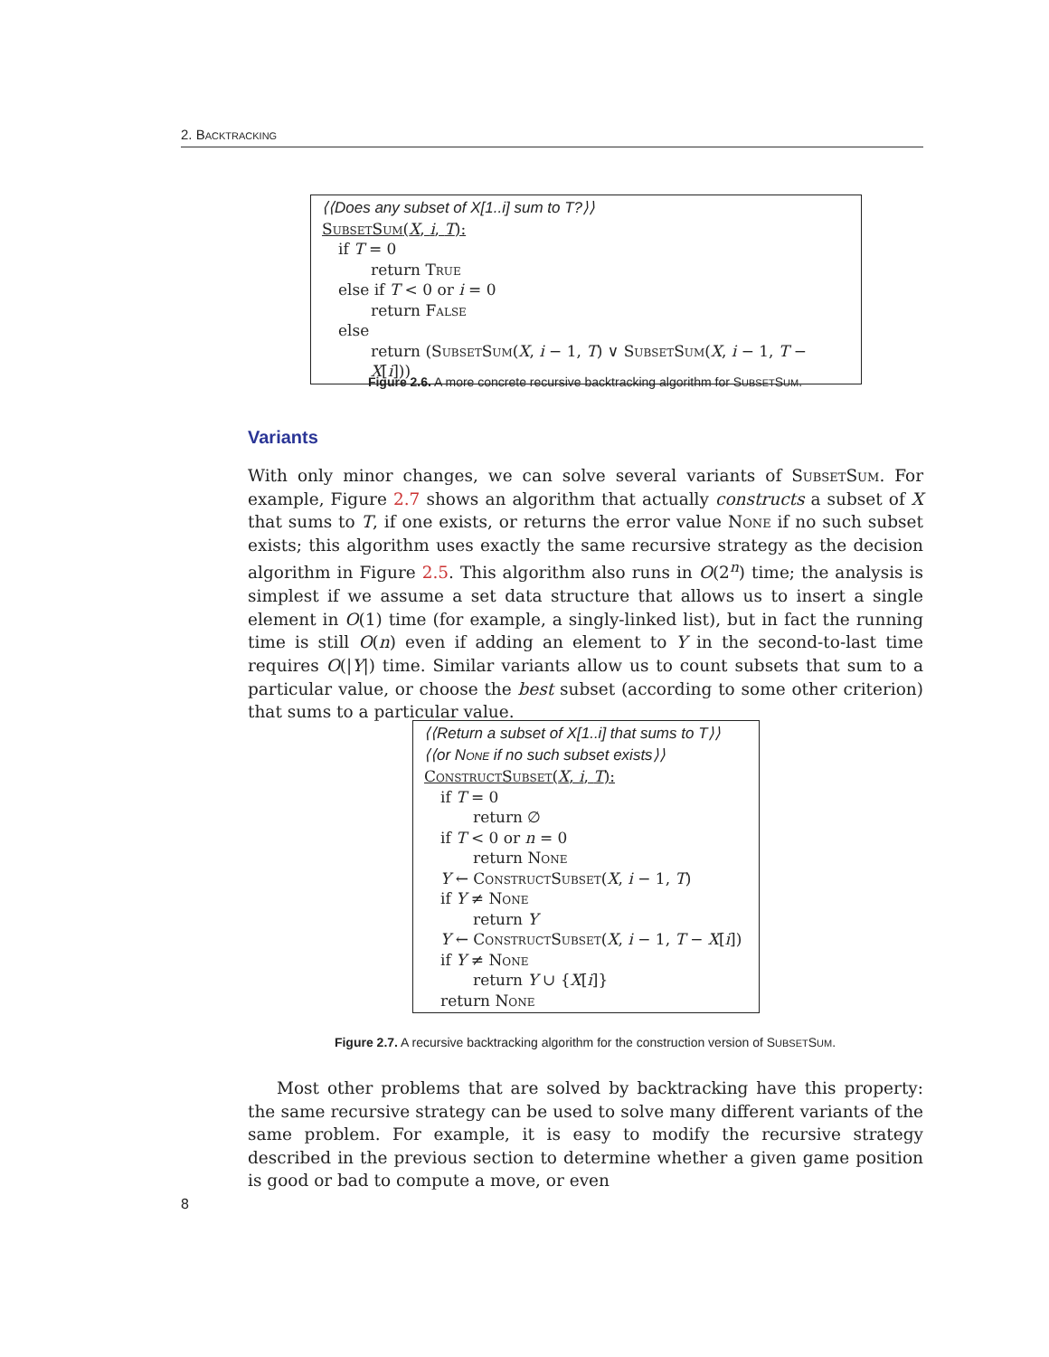2. Backtracking
⟨⟨Does any subset of X[1..i] sum to T?⟩⟩
SubsetSum(X, i, T):
if T = 0
return True
else if T < 0 or i = 0
return False
else
return (SubsetSum(X, i − 1, T) ∨ SubsetSum(X, i − 1, T − X[i]))
Figure 2.6. A more concrete recursive backtracking algorithm for SUBSETSUM.
Variants
With only minor changes, we can solve several variants of SubsetSum. For example, Figure 2.7 shows an algorithm that actually constructs a subset of X that sums to T, if one exists, or returns the error value None if no such subset exists; this algorithm uses exactly the same recursive strategy as the decision algorithm in Figure 2.5. This algorithm also runs in O(2<sup>n</sup>) time; the analysis is simplest if we assume a set data structure that allows us to insert a single element in O(1) time (for example, a singly-linked list), but in fact the running time is still O(n) even if adding an element to Y in the second-to-last time requires O(|Y|) time. Similar variants allow us to count subsets that sum to a particular value, or choose the best subset (according to some other criterion) that sums to a particular value.
⟨⟨Return a subset of X[1..i] that sums to T⟩⟩
⟨⟨or NONE if no such subset exists⟩⟩
ConstructSubset(X, i, T):
if T = 0
return ∅
if T < 0 or n = 0
return None
Y ← ConstructSubset(X, i − 1, T)
if Y ≠ None
return Y
Y ← ConstructSubset(X, i − 1, T − X[i])
if Y ≠ None
return Y ∪ {X[i]}
return None
Figure 2.7. A recursive backtracking algorithm for the construction version of SUBSETSUM.
Most other problems that are solved by backtracking have this property: the same recursive strategy can be used to solve many different variants of the same problem. For example, it is easy to modify the recursive strategy described in the previous section to determine whether a given game position is good or bad to compute a move, or even
8